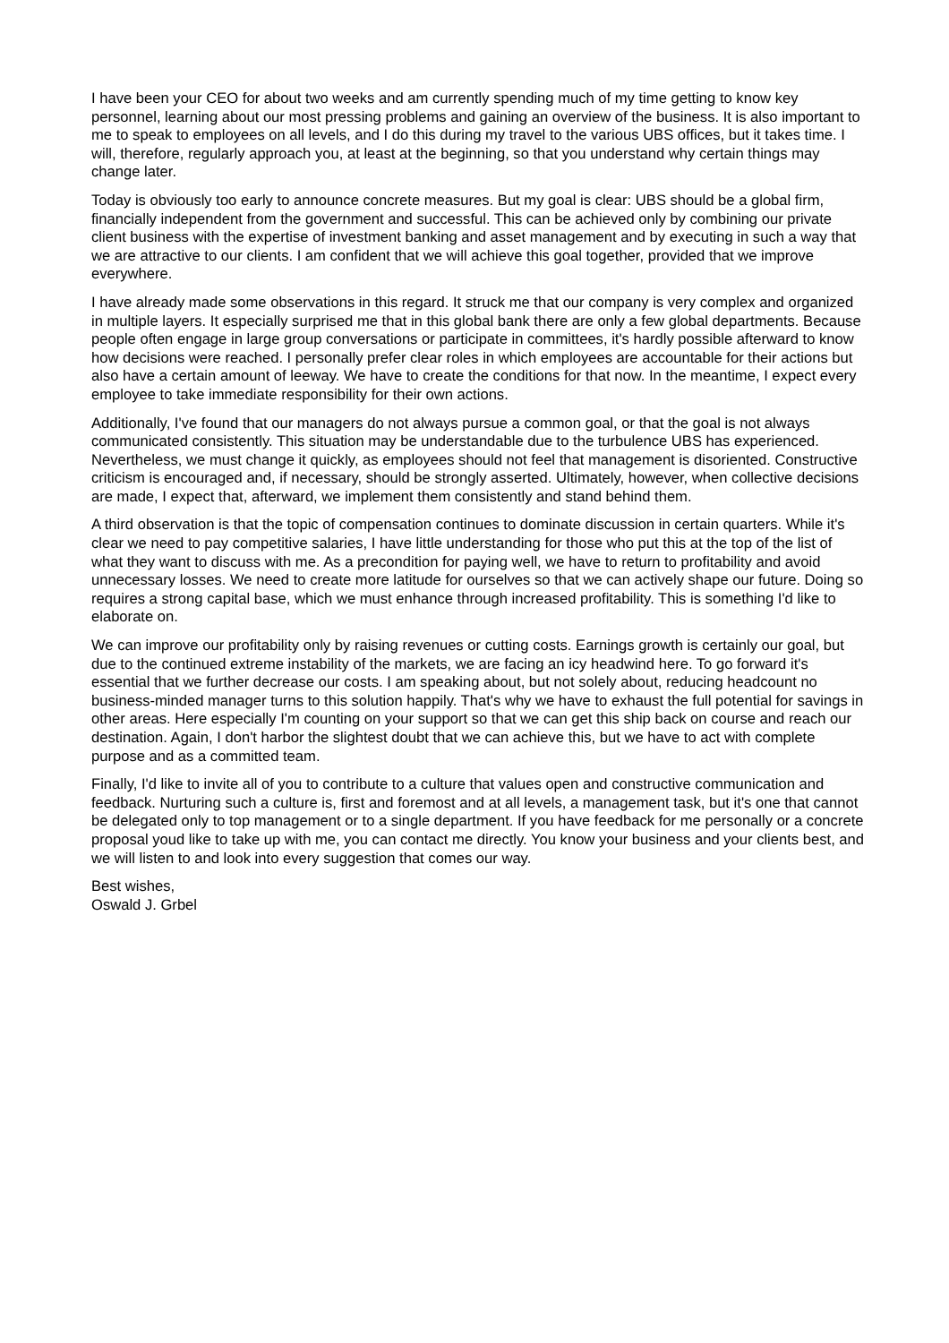I have been your CEO for about two weeks and am currently spending much of my time getting to know key personnel, learning about our most pressing problems and gaining an overview of the business. It is also important to me to speak to employees on all levels, and I do this during my travel to the various UBS offices, but it takes time. I will, therefore, regularly approach you, at least at the beginning, so that you understand why certain things may change later.
Today is obviously too early to announce concrete measures. But my goal is clear: UBS should be a global firm, financially independent from the government and successful. This can be achieved only by combining our private client business with the expertise of investment banking and asset management and by executing in such a way that we are attractive to our clients. I am confident that we will achieve this goal together, provided that we improve everywhere.
I have already made some observations in this regard. It struck me that our company is very complex and organized in multiple layers. It especially surprised me that in this global bank there are only a few global departments. Because people often engage in large group conversations or participate in committees, it's hardly possible afterward to know how decisions were reached. I personally prefer clear roles in which employees are accountable for their actions but also have a certain amount of leeway. We have to create the conditions for that now. In the meantime, I expect every employee to take immediate responsibility for their own actions.
Additionally, I've found that our managers do not always pursue a common goal, or that the goal is not always communicated consistently. This situation may be understandable due to the turbulence UBS has experienced. Nevertheless, we must change it quickly, as employees should not feel that management is disoriented. Constructive criticism is encouraged and, if necessary, should be strongly asserted. Ultimately, however, when collective decisions are made, I expect that, afterward, we implement them consistently and stand behind them.
A third observation is that the topic of compensation continues to dominate discussion in certain quarters. While it's clear we need to pay competitive salaries, I have little understanding for those who put this at the top of the list of what they want to discuss with me. As a precondition for paying well, we have to return to profitability and avoid unnecessary losses. We need to create more latitude for ourselves so that we can actively shape our future. Doing so requires a strong capital base, which we must enhance through increased profitability. This is something I'd like to elaborate on.
We can improve our profitability only by raising revenues or cutting costs. Earnings growth is certainly our goal, but due to the continued extreme instability of the markets, we are facing an icy headwind here. To go forward it's essential that we further decrease our costs. I am speaking about, but not solely about, reducing headcount no business-minded manager turns to this solution happily. That's why we have to exhaust the full potential for savings in other areas. Here especially I'm counting on your support so that we can get this ship back on course and reach our destination. Again, I don't harbor the slightest doubt that we can achieve this, but we have to act with complete purpose and as a committed team.
Finally, I'd like to invite all of you to contribute to a culture that values open and constructive communication and feedback. Nurturing such a culture is, first and foremost and at all levels, a management task, but it's one that cannot be delegated only to top management or to a single department. If you have feedback for me personally or a concrete proposal youd like to take up with me, you can contact me directly. You know your business and your clients best, and we will listen to and look into every suggestion that comes our way.
Best wishes,
Oswald J. Grbel